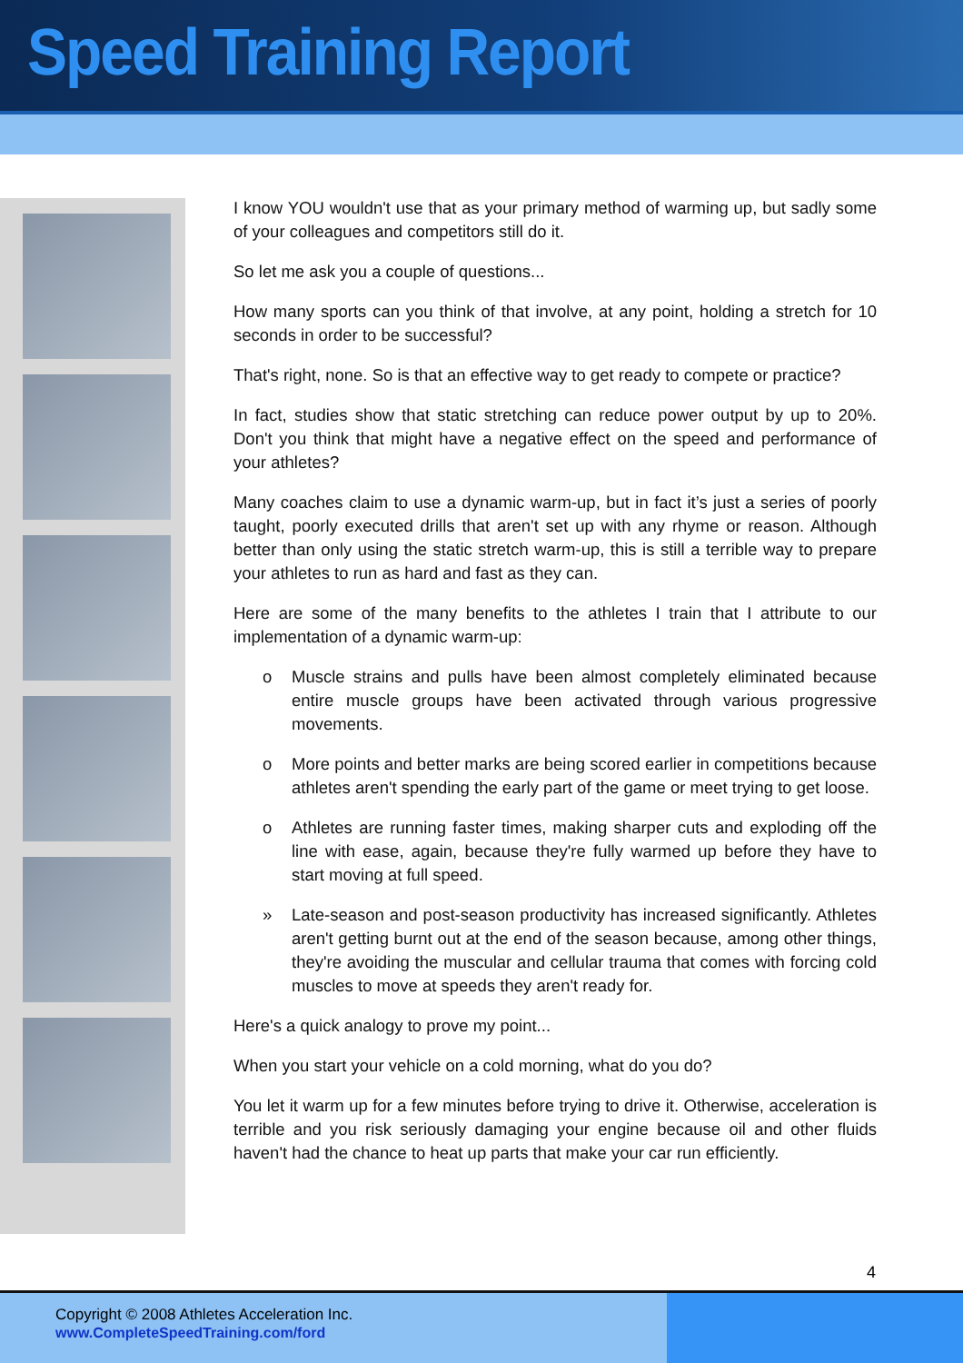Speed Training Report
I know YOU wouldn't use that as your primary method of warming up, but sadly some of your colleagues and competitors still do it.
So let me ask you a couple of questions...
How many sports can you think of that involve, at any point, holding a stretch for 10 seconds in order to be successful?
That's right, none. So is that an effective way to get ready to compete or practice?
In fact, studies show that static stretching can reduce power output by up to 20%. Don't you think that might have a negative effect on the speed and performance of your athletes?
Many coaches claim to use a dynamic warm-up, but in fact it’s just a series of poorly taught, poorly executed drills that aren't set up with any rhyme or reason. Although better than only using the static stretch warm-up, this is still a terrible way to prepare your athletes to run as hard and fast as they can.
Here are some of the many benefits to the athletes I train that I attribute to our implementation of a dynamic warm-up:
o Muscle strains and pulls have been almost completely eliminated because entire muscle groups have been activated through various progressive movements.
o More points and better marks are being scored earlier in competitions because athletes aren't spending the early part of the game or meet trying to get loose.
o Athletes are running faster times, making sharper cuts and exploding off the line with ease, again, because they're fully warmed up before they have to start moving at full speed.
» Late-season and post-season productivity has increased significantly. Athletes aren't getting burnt out at the end of the season because, among other things, they're avoiding the muscular and cellular trauma that comes with forcing cold muscles to move at speeds they aren't ready for.
Here's a quick analogy to prove my point...
When you start your vehicle on a cold morning, what do you do?
You let it warm up for a few minutes before trying to drive it. Otherwise, acceleration is terrible and you risk seriously damaging your engine because oil and other fluids haven't had the chance to heat up parts that make your car run efficiently.
4
Copyright © 2008 Athletes Acceleration Inc.
www.CompleteSpeedTraining.com/ford